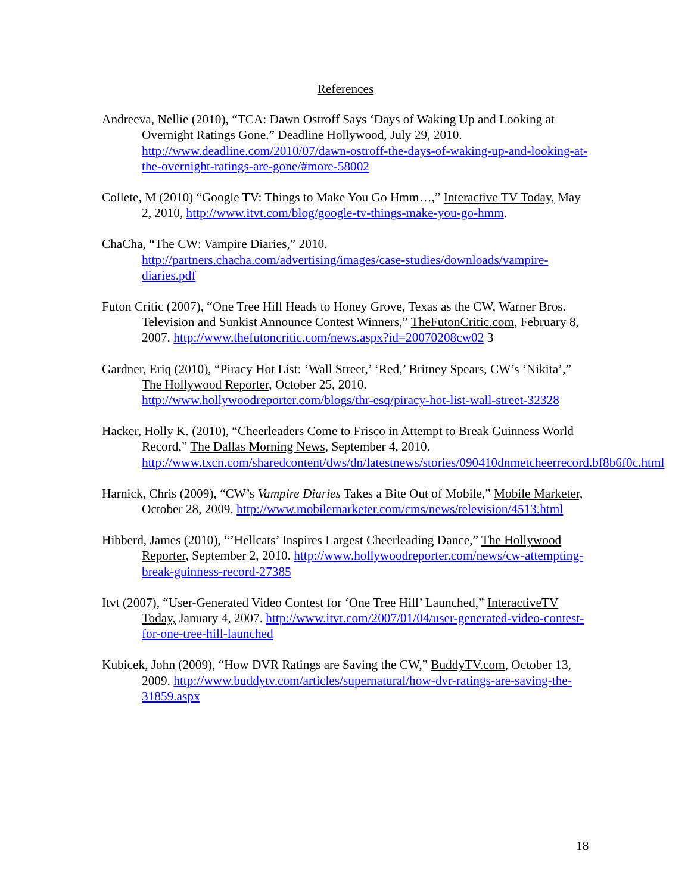References
Andreeva, Nellie (2010), “TCA: Dawn Ostroff Says ‘Days of Waking Up and Looking at Overnight Ratings Gone.” Deadline Hollywood, July 29, 2010. http://www.deadline.com/2010/07/dawn-ostroff-the-days-of-waking-up-and-looking-at-the-overnight-ratings-are-gone/#more-58002
Collete, M (2010) “Google TV: Things to Make You Go Hmm…,” Interactive TV Today, May 2, 2010, http://www.itvt.com/blog/google-tv-things-make-you-go-hmm.
ChaCha, “The CW: Vampire Diaries,” 2010. http://partners.chacha.com/advertising/images/case-studies/downloads/vampire-diaries.pdf
Futon Critic (2007), “One Tree Hill Heads to Honey Grove, Texas as the CW, Warner Bros. Television and Sunkist Announce Contest Winners,” TheFutonCritic.com, February 8, 2007. http://www.thefutoncritic.com/news.aspx?id=20070208cw02 3
Gardner, Eriq (2010), “Piracy Hot List: ‘Wall Street,’ ‘Red,’ Britney Spears, CW’s ‘Nikita’,” The Hollywood Reporter, October 25, 2010. http://www.hollywoodreporter.com/blogs/thr-esq/piracy-hot-list-wall-street-32328
Hacker, Holly K. (2010), “Cheerleaders Come to Frisco in Attempt to Break Guinness World Record,” The Dallas Morning News, September 4, 2010. http://www.txcn.com/sharedcontent/dws/dn/latestnews/stories/090410dnmetcheerrecord.bf8b6f0c.html
Harnick, Chris (2009), “CW’s Vampire Diaries Takes a Bite Out of Mobile,” Mobile Marketer, October 28, 2009. http://www.mobilemarketer.com/cms/news/television/4513.html
Hibberd, James (2010), “’Hellcats’ Inspires Largest Cheerleading Dance,” The Hollywood Reporter, September 2, 2010. http://www.hollywoodreporter.com/news/cw-attempting-break-guinness-record-27385
Itvt (2007), “User-Generated Video Contest for ‘One Tree Hill’ Launched,” InteractiveTV Today, January 4, 2007. http://www.itvt.com/2007/01/04/user-generated-video-contest-for-one-tree-hill-launched
Kubicek, John (2009), “How DVR Ratings are Saving the CW,” BuddyTV.com, October 13, 2009. http://www.buddytv.com/articles/supernatural/how-dvr-ratings-are-saving-the-31859.aspx
18